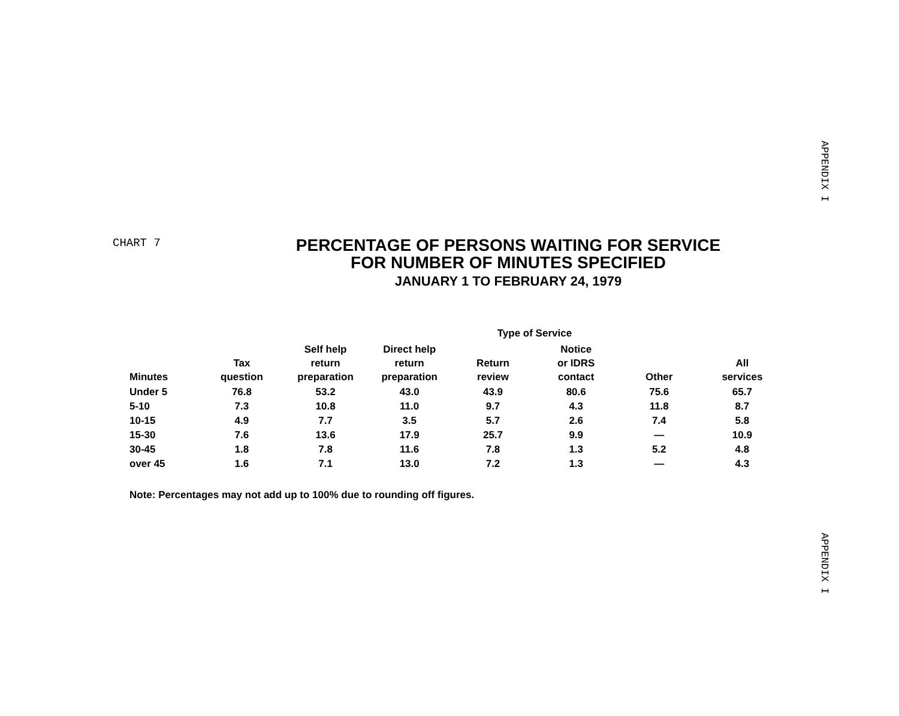APPENDIX I
CHART 7
PERCENTAGE OF PERSONS WAITING FOR SERVICE
FOR NUMBER OF MINUTES SPECIFIED
JANUARY 1 TO FEBRUARY 24, 1979
| | | | | Type of Service | | | |
| --- | --- | --- | --- | --- | --- | --- | --- |
| Minutes | Tax question | Self help return preparation | Direct help return preparation | Return review | Notice or IDRS contact | Other | All services |
| Under 5 | 76.8 | 53.2 | 43.0 | 43.9 | 80.6 | 75.6 | 65.7 |
| 5-10 | 7.3 | 10.8 | 11.0 | 9.7 | 4.3 | 11.8 | 8.7 |
| 10-15 | 4.9 | 7.7 | 3.5 | 5.7 | 2.6 | 7.4 | 5.8 |
| 15-30 | 7.6 | 13.6 | 17.9 | 25.7 | 9.9 | — | 10.9 |
| 30-45 | 1.8 | 7.8 | 11.6 | 7.8 | 1.3 | 5.2 | 4.8 |
| over 45 | 1.6 | 7.1 | 13.0 | 7.2 | 1.3 | — | 4.3 |
Note: Percentages may not add up to 100% due to rounding off figures.
APPENDIX I